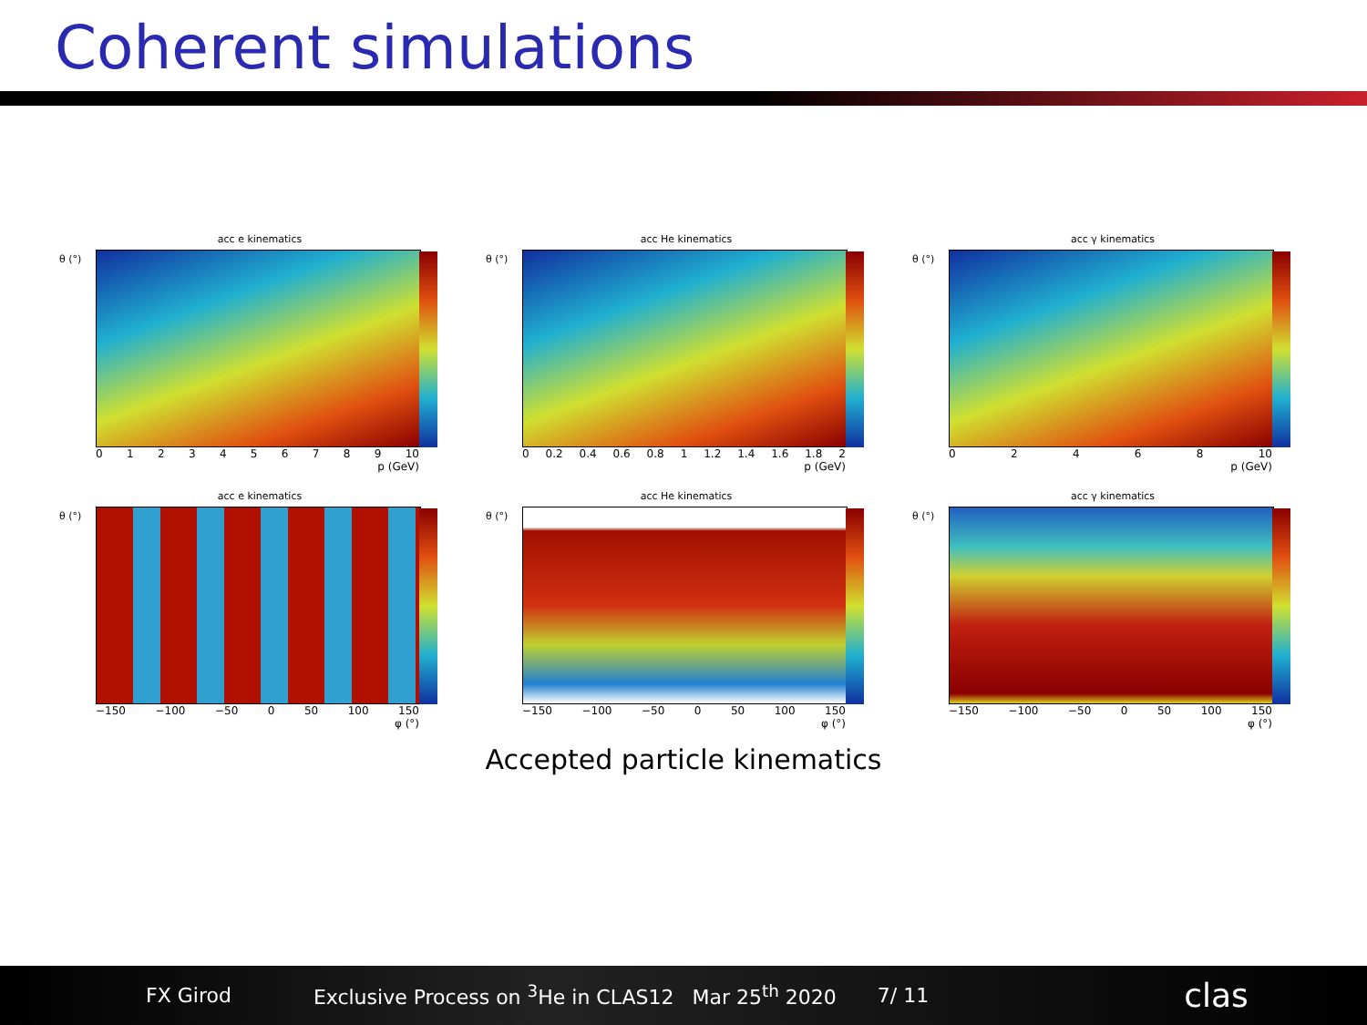Coherent simulations
acc e kinematics
θ (°)
0123456789 10
p (GeV)
acc He kinematics
θ (°)
0 0.2 0.4 0.6 0.8 1 1.2 1.4 1.6 1.8 2
p (GeV)
acc γ kinematics
θ (°)
02468 10
p (GeV)
acc e kinematics
θ (°)
−150 −100 −50 0 50 100 150
φ (°)
acc He kinematics
θ (°)
−150 −100 −50 0 50 100 150
φ (°)
acc γ kinematics
θ (°)
−150 −100 −50 0 50 100 150
φ (°)
Accepted particle kinematics
FX Girod Exclusive Process on <sup>3</sup>He in CLAS12 Mar 25<sup>th</sup> 2020 7/ 11 clas